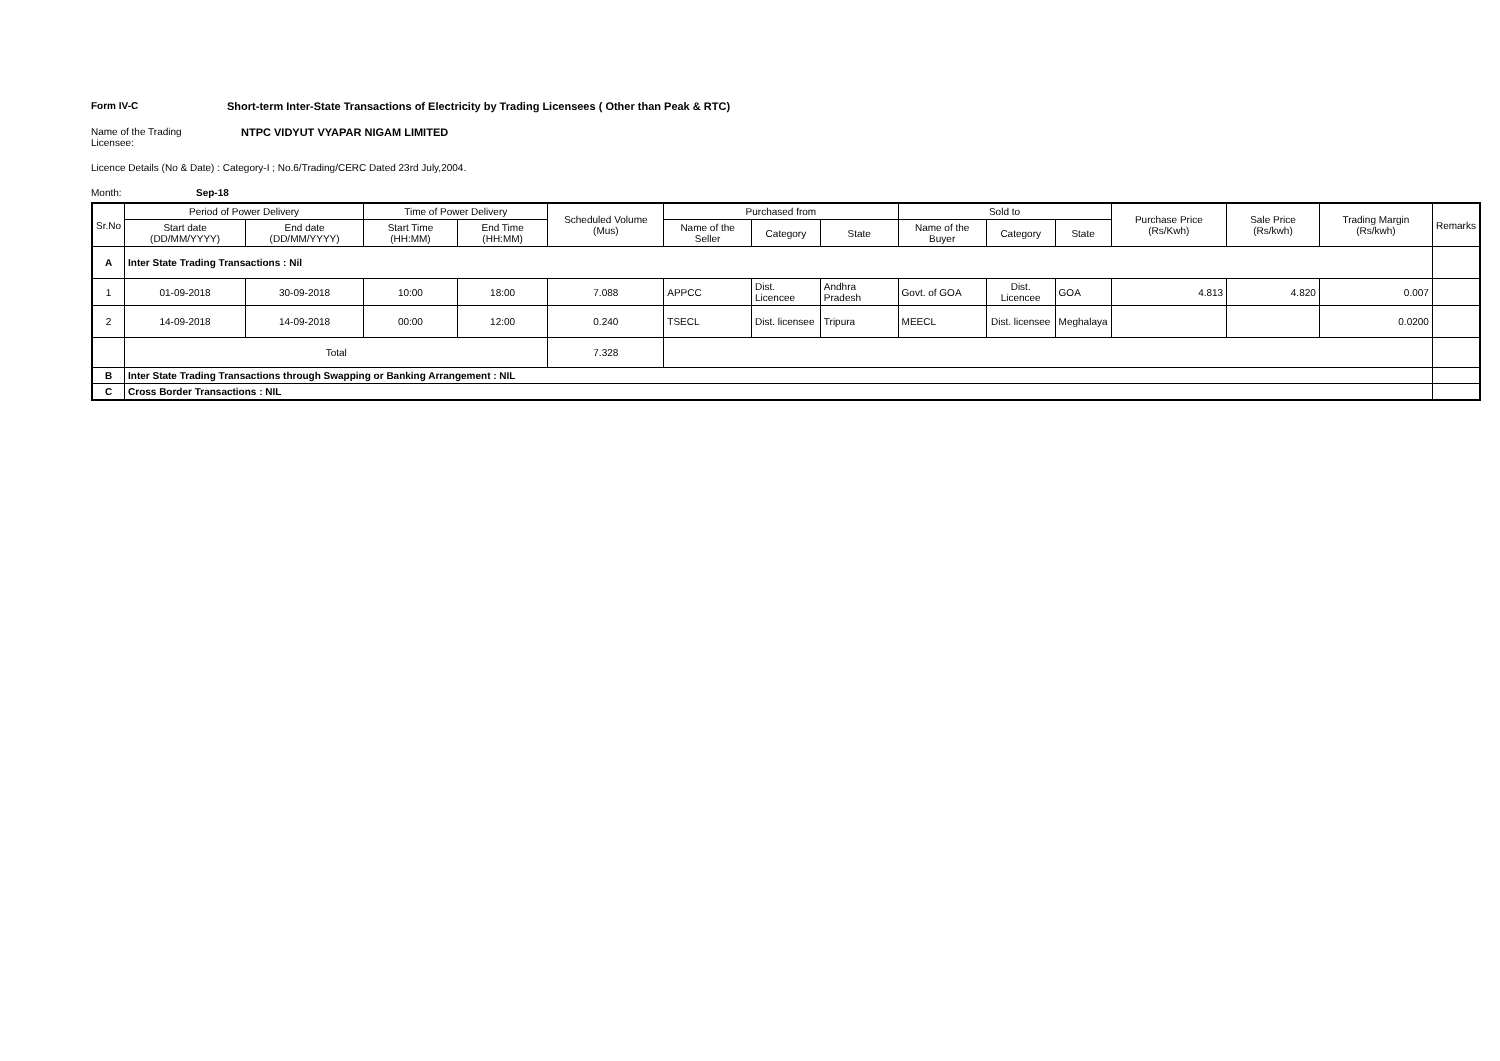Form IV-C Short-term Inter-State Transactions of Electricity by Trading Licensees ( Other than Peak & RTC)
Name of the Trading Licensee:
NTPC VIDYUT VYAPAR NIGAM LIMITED
Licence Details (No & Date) : Category-I ; No.6/Trading/CERC Dated 23rd July,2004.
Month: Sep-18
| Sr.No | Period of Power Delivery | | Time of Power Delivery | | Scheduled Volume (Mus) | Purchased from | | | Sold to | | | Purchase Price (Rs/Kwh) | Sale Price (Rs/kwh) | Trading Margin (Rs/kwh) | Remarks |
| --- | --- | --- | --- | --- | --- | --- | --- | --- | --- | --- | --- | --- | --- | --- | --- |
| | Start date (DD/MM/YYYY) | End date (DD/MM/YYYY) | Start Time (HH:MM) | End Time (HH:MM) | | Name of the Seller | Category | State | Name of the Buyer | Category | State | | | | |
| A | Inter State Trading Transactions : Nil | | | | | | | | | | | | | | |
| 1 | 01-09-2018 | 30-09-2018 | 10:00 | 18:00 | 7.088 | APPCC | Dist. Licencee | Andhra Pradesh | Govt. of GOA | Dist. Licencee | GOA | 4.813 | 4.820 | 0.007 | |
| 2 | 14-09-2018 | 14-09-2018 | 00:00 | 12:00 | 0.240 | TSECL | Dist. licensee | Tripura | MEECL | Dist. licensee | Meghalaya | | | 0.0200 | |
| | Total | | | | 7.328 | | | | | | | | | | |
| B | Inter State Trading Transactions through Swapping or Banking Arrangement : NIL | | | | | | | | | | | | | | |
| C | Cross Border Transactions : NIL | | | | | | | | | | | | | | |